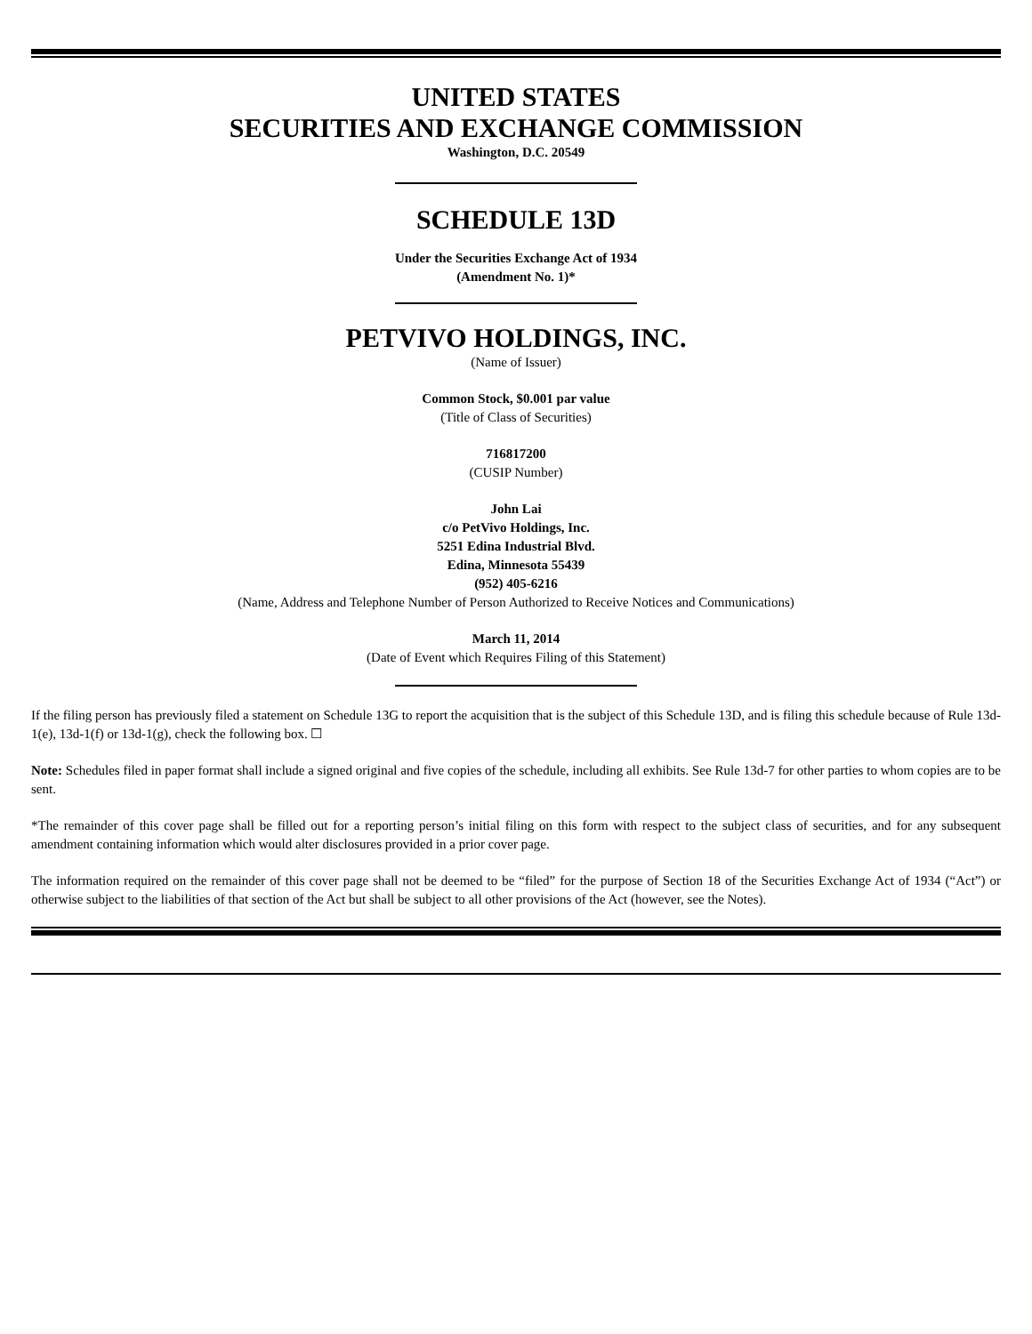UNITED STATES
SECURITIES AND EXCHANGE COMMISSION
Washington, D.C. 20549
SCHEDULE 13D
Under the Securities Exchange Act of 1934
(Amendment No. 1)*
PETVIVO HOLDINGS, INC.
(Name of Issuer)
Common Stock, $0.001 par value
(Title of Class of Securities)
716817200
(CUSIP Number)
John Lai
c/o PetVivo Holdings, Inc.
5251 Edina Industrial Blvd.
Edina, Minnesota 55439
(952) 405-6216
(Name, Address and Telephone Number of Person Authorized to Receive Notices and Communications)
March 11, 2014
(Date of Event which Requires Filing of this Statement)
If the filing person has previously filed a statement on Schedule 13G to report the acquisition that is the subject of this Schedule 13D, and is filing this schedule because of Rule 13d-1(e), 13d-1(f) or 13d-1(g), check the following box. ☐
Note: Schedules filed in paper format shall include a signed original and five copies of the schedule, including all exhibits. See Rule 13d-7 for other parties to whom copies are to be sent.
*The remainder of this cover page shall be filled out for a reporting person’s initial filing on this form with respect to the subject class of securities, and for any subsequent amendment containing information which would alter disclosures provided in a prior cover page.
The information required on the remainder of this cover page shall not be deemed to be “filed” for the purpose of Section 18 of the Securities Exchange Act of 1934 (“Act”) or otherwise subject to the liabilities of that section of the Act but shall be subject to all other provisions of the Act (however, see the Notes).